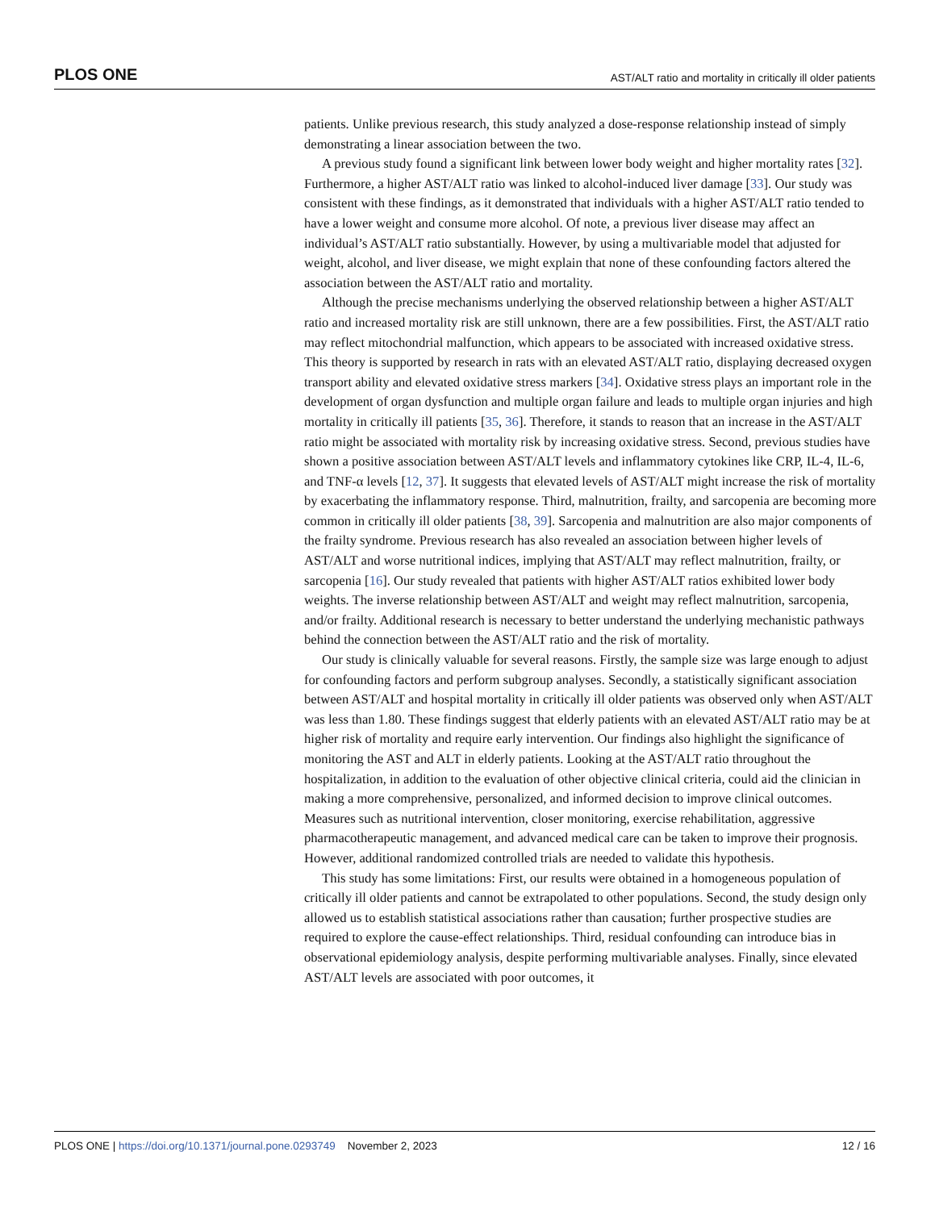PLOS ONE AST/ALT ratio and mortality in critically ill older patients
patients. Unlike previous research, this study analyzed a dose-response relationship instead of simply demonstrating a linear association between the two.
A previous study found a significant link between lower body weight and higher mortality rates [32]. Furthermore, a higher AST/ALT ratio was linked to alcohol-induced liver damage [33]. Our study was consistent with these findings, as it demonstrated that individuals with a higher AST/ALT ratio tended to have a lower weight and consume more alcohol. Of note, a previous liver disease may affect an individual’s AST/ALT ratio substantially. However, by using a multivariable model that adjusted for weight, alcohol, and liver disease, we might explain that none of these confounding factors altered the association between the AST/ALT ratio and mortality.
Although the precise mechanisms underlying the observed relationship between a higher AST/ALT ratio and increased mortality risk are still unknown, there are a few possibilities. First, the AST/ALT ratio may reflect mitochondrial malfunction, which appears to be associated with increased oxidative stress. This theory is supported by research in rats with an elevated AST/ALT ratio, displaying decreased oxygen transport ability and elevated oxidative stress markers [34]. Oxidative stress plays an important role in the development of organ dysfunction and multiple organ failure and leads to multiple organ injuries and high mortality in critically ill patients [35, 36]. Therefore, it stands to reason that an increase in the AST/ALT ratio might be associated with mortality risk by increasing oxidative stress. Second, previous studies have shown a positive association between AST/ALT levels and inflammatory cytokines like CRP, IL-4, IL-6, and TNF-α levels [12, 37]. It suggests that elevated levels of AST/ALT might increase the risk of mortality by exacerbating the inflammatory response. Third, malnutrition, frailty, and sarcopenia are becoming more common in critically ill older patients [38, 39]. Sarcopenia and malnutrition are also major components of the frailty syndrome. Previous research has also revealed an association between higher levels of AST/ALT and worse nutritional indices, implying that AST/ALT may reflect malnutrition, frailty, or sarcopenia [16]. Our study revealed that patients with higher AST/ALT ratios exhibited lower body weights. The inverse relationship between AST/ALT and weight may reflect malnutrition, sarcopenia, and/or frailty. Additional research is necessary to better understand the underlying mechanistic pathways behind the connection between the AST/ALT ratio and the risk of mortality.
Our study is clinically valuable for several reasons. Firstly, the sample size was large enough to adjust for confounding factors and perform subgroup analyses. Secondly, a statistically significant association between AST/ALT and hospital mortality in critically ill older patients was observed only when AST/ALT was less than 1.80. These findings suggest that elderly patients with an elevated AST/ALT ratio may be at higher risk of mortality and require early intervention. Our findings also highlight the significance of monitoring the AST and ALT in elderly patients. Looking at the AST/ALT ratio throughout the hospitalization, in addition to the evaluation of other objective clinical criteria, could aid the clinician in making a more comprehensive, personalized, and informed decision to improve clinical outcomes. Measures such as nutritional intervention, closer monitoring, exercise rehabilitation, aggressive pharmacotherapeutic management, and advanced medical care can be taken to improve their prognosis. However, additional randomized controlled trials are needed to validate this hypothesis.
This study has some limitations: First, our results were obtained in a homogeneous population of critically ill older patients and cannot be extrapolated to other populations. Second, the study design only allowed us to establish statistical associations rather than causation; further prospective studies are required to explore the cause-effect relationships. Third, residual confounding can introduce bias in observational epidemiology analysis, despite performing multivariable analyses. Finally, since elevated AST/ALT levels are associated with poor outcomes, it
PLOS ONE | https://doi.org/10.1371/journal.pone.0293749 November 2, 2023 12 / 16